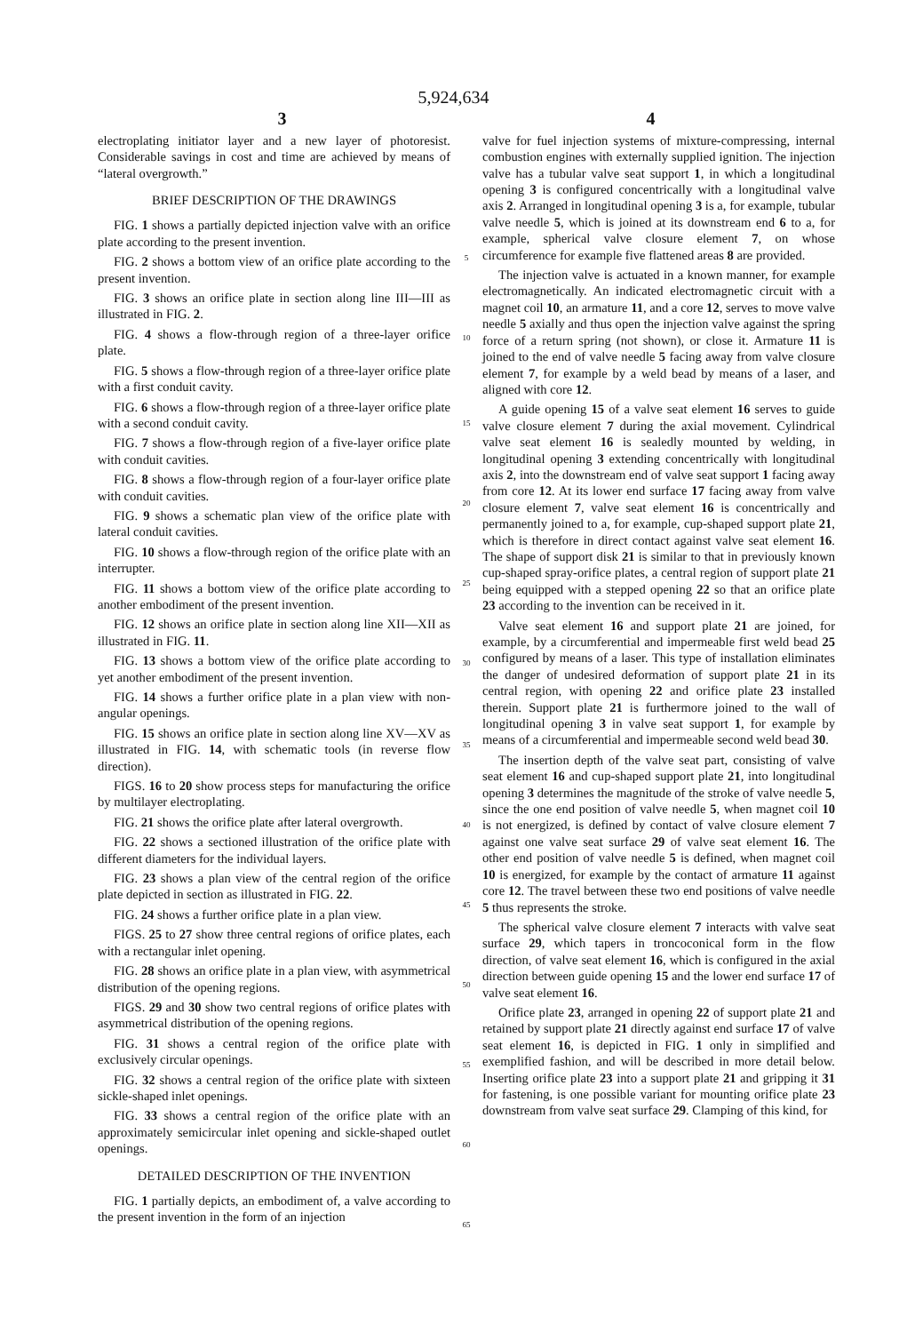5,924,634
3 4
electroplating initiator layer and a new layer of photoresist. Considerable savings in cost and time are achieved by means of “lateral overgrowth.”
BRIEF DESCRIPTION OF THE DRAWINGS
FIG. 1 shows a partially depicted injection valve with an orifice plate according to the present invention.
FIG. 2 shows a bottom view of an orifice plate according to the present invention.
FIG. 3 shows an orifice plate in section along line III—III as illustrated in FIG. 2.
FIG. 4 shows a flow-through region of a three-layer orifice plate.
FIG. 5 shows a flow-through region of a three-layer orifice plate with a first conduit cavity.
FIG. 6 shows a flow-through region of a three-layer orifice plate with a second conduit cavity.
FIG. 7 shows a flow-through region of a five-layer orifice plate with conduit cavities.
FIG. 8 shows a flow-through region of a four-layer orifice plate with conduit cavities.
FIG. 9 shows a schematic plan view of the orifice plate with lateral conduit cavities.
FIG. 10 shows a flow-through region of the orifice plate with an interrupter.
FIG. 11 shows a bottom view of the orifice plate according to another embodiment of the present invention.
FIG. 12 shows an orifice plate in section along line XII—XII as illustrated in FIG. 11.
FIG. 13 shows a bottom view of the orifice plate according to yet another embodiment of the present invention.
FIG. 14 shows a further orifice plate in a plan view with non-angular openings.
FIG. 15 shows an orifice plate in section along line XV—XV as illustrated in FIG. 14, with schematic tools (in reverse flow direction).
FIGS. 16 to 20 show process steps for manufacturing the orifice by multilayer electroplating.
FIG. 21 shows the orifice plate after lateral overgrowth.
FIG. 22 shows a sectioned illustration of the orifice plate with different diameters for the individual layers.
FIG. 23 shows a plan view of the central region of the orifice plate depicted in section as illustrated in FIG. 22.
FIG. 24 shows a further orifice plate in a plan view.
FIGS. 25 to 27 show three central regions of orifice plates, each with a rectangular inlet opening.
FIG. 28 shows an orifice plate in a plan view, with asymmetrical distribution of the opening regions.
FIGS. 29 and 30 show two central regions of orifice plates with asymmetrical distribution of the opening regions.
FIG. 31 shows a central region of the orifice plate with exclusively circular openings.
FIG. 32 shows a central region of the orifice plate with sixteen sickle-shaped inlet openings.
FIG. 33 shows a central region of the orifice plate with an approximately semicircular inlet opening and sickle-shaped outlet openings.
DETAILED DESCRIPTION OF THE INVENTION
FIG. 1 partially depicts, an embodiment of, a valve according to the present invention in the form of an injection
5
10
15
20
25
30
35
40
45
50
55
60
65
valve for fuel injection systems of mixture-compressing, internal combustion engines with externally supplied ignition. The injection valve has a tubular valve seat support 1, in which a longitudinal opening 3 is configured concentrically with a longitudinal valve axis 2. Arranged in longitudinal opening 3 is a, for example, tubular valve needle 5, which is joined at its downstream end 6 to a, for example, spherical valve closure element 7, on whose circumference for example five flattened areas 8 are provided.
The injection valve is actuated in a known manner, for example electromagnetically. An indicated electromagnetic circuit with a magnet coil 10, an armature 11, and a core 12, serves to move valve needle 5 axially and thus open the injection valve against the spring force of a return spring (not shown), or close it. Armature 11 is joined to the end of valve needle 5 facing away from valve closure element 7, for example by a weld bead by means of a laser, and aligned with core 12.
A guide opening 15 of a valve seat element 16 serves to guide valve closure element 7 during the axial movement. Cylindrical valve seat element 16 is sealedly mounted by welding, in longitudinal opening 3 extending concentrically with longitudinal axis 2, into the downstream end of valve seat support 1 facing away from core 12. At its lower end surface 17 facing away from valve closure element 7, valve seat element 16 is concentrically and permanently joined to a, for example, cup-shaped support plate 21, which is therefore in direct contact against valve seat element 16. The shape of support disk 21 is similar to that in previously known cup-shaped spray-orifice plates, a central region of support plate 21 being equipped with a stepped opening 22 so that an orifice plate 23 according to the invention can be received in it.
Valve seat element 16 and support plate 21 are joined, for example, by a circumferential and impermeable first weld bead 25 configured by means of a laser. This type of installation eliminates the danger of undesired deformation of support plate 21 in its central region, with opening 22 and orifice plate 23 installed therein. Support plate 21 is furthermore joined to the wall of longitudinal opening 3 in valve seat support 1, for example by means of a circumferential and impermeable second weld bead 30.
The insertion depth of the valve seat part, consisting of valve seat element 16 and cup-shaped support plate 21, into longitudinal opening 3 determines the magnitude of the stroke of valve needle 5, since the one end position of valve needle 5, when magnet coil 10 is not energized, is defined by contact of valve closure element 7 against one valve seat surface 29 of valve seat element 16. The other end position of valve needle 5 is defined, when magnet coil 10 is energized, for example by the contact of armature 11 against core 12. The travel between these two end positions of valve needle 5 thus represents the stroke.
The spherical valve closure element 7 interacts with valve seat surface 29, which tapers in troncoconical form in the flow direction, of valve seat element 16, which is configured in the axial direction between guide opening 15 and the lower end surface 17 of valve seat element 16.
Orifice plate 23, arranged in opening 22 of support plate 21 and retained by support plate 21 directly against end surface 17 of valve seat element 16, is depicted in FIG. 1 only in simplified and exemplified fashion, and will be described in more detail below. Inserting orifice plate 23 into a support plate 21 and gripping it 31 for fastening, is one possible variant for mounting orifice plate 23 downstream from valve seat surface 29. Clamping of this kind, for